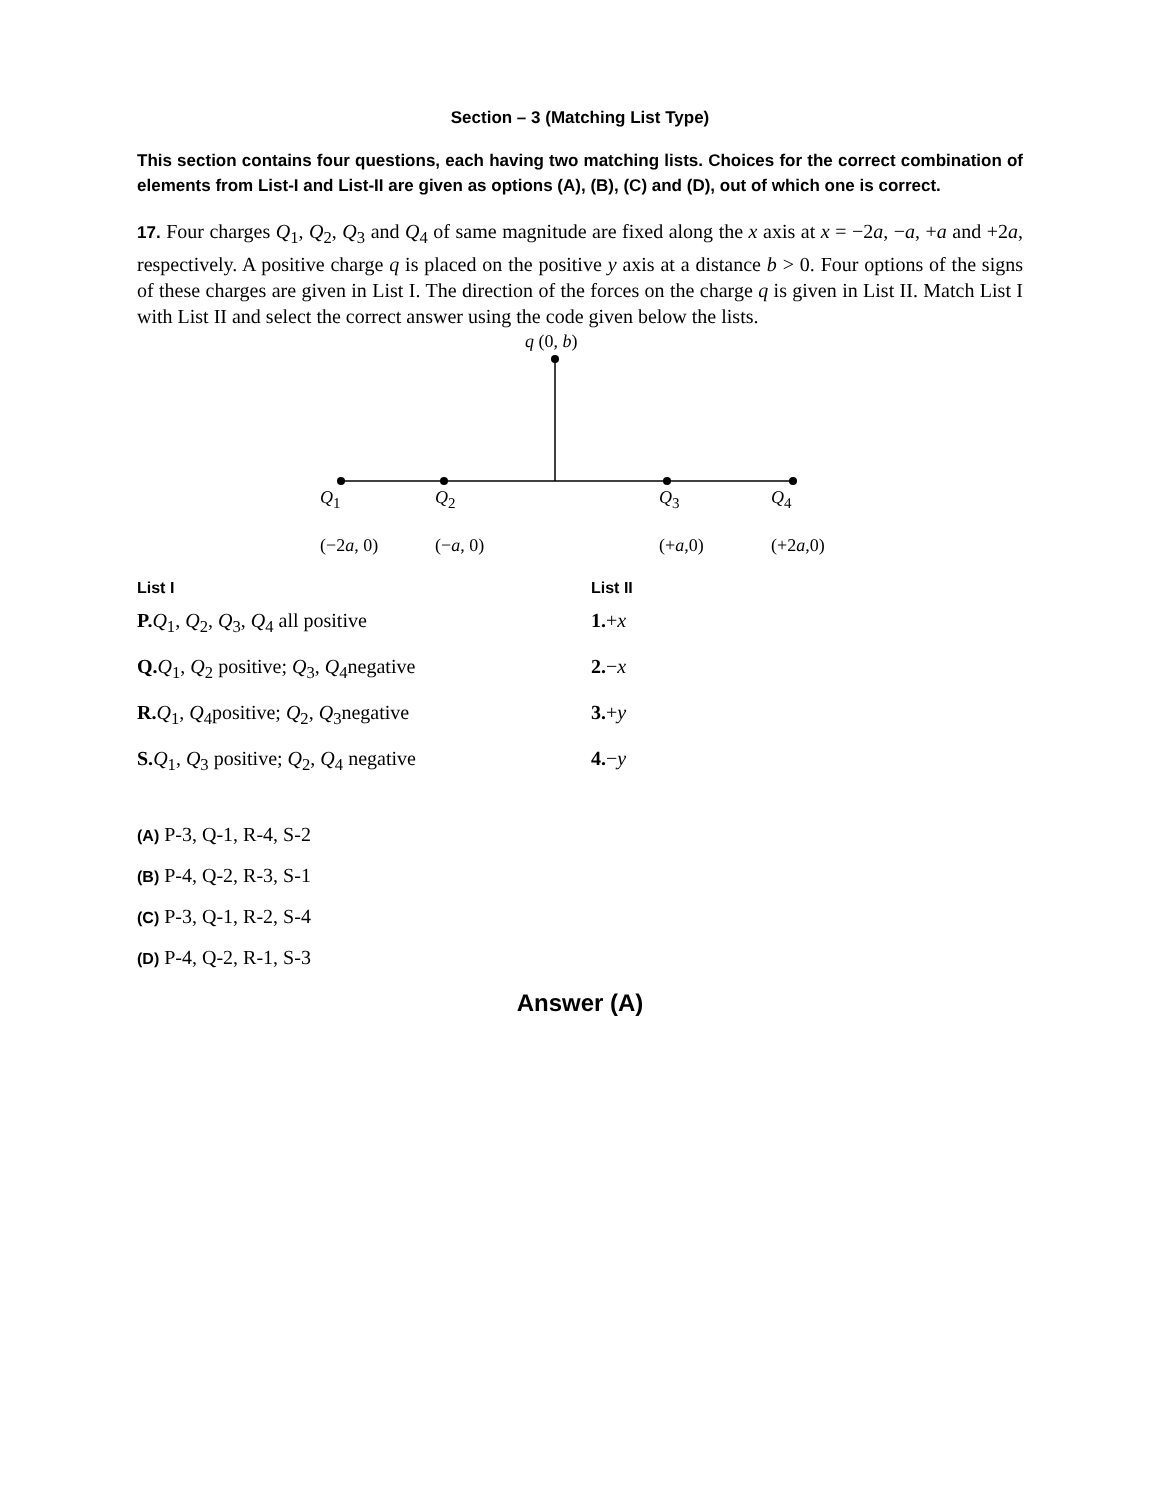Section – 3 (Matching List Type)
This section contains four questions, each having two matching lists. Choices for the correct combination of elements from List-I and List-II are given as options (A), (B), (C) and (D), out of which one is correct.
17. Four charges Q<sub>1</sub>, Q<sub>2</sub>, Q<sub>3</sub> and Q<sub>4</sub> of same magnitude are fixed along the x axis at x = −2a, −a, +a and +2a, respectively. A positive charge q is placed on the positive y axis at a distance b > 0. Four options of the signs of these charges are given in List I. The direction of the forces on the charge q is given in List II. Match List I with List II and select the correct answer using the code given below the lists.
q (0, b)
Q<sub>1</sub> Q<sub>2</sub> Q<sub>3</sub> Q<sub>4</sub>
(−2a, 0) (−a, 0) (+a,0) (+2a,0)
| List I | List II |
| --- | --- |
| P. Q<sub>1</sub>, Q<sub>2</sub>, Q<sub>3</sub>, Q<sub>4</sub> all positive | 1. + x |
| Q. Q<sub>1</sub>, Q<sub>2</sub> positive; Q<sub>3</sub>, Q<sub>4</sub>negative | 2. − x |
| R. Q<sub>1</sub>, Q<sub>4</sub>positive; Q<sub>2</sub>, Q<sub>3</sub>negative | 3. + y |
| S. Q<sub>1</sub>, Q<sub>3</sub> positive; Q<sub>2</sub>, Q<sub>4</sub> negative | 4. − y |
(A) P-3, Q-1, R-4, S-2
(B) P-4, Q-2, R-3, S-1
(C) P-3, Q-1, R-2, S-4
(D) P-4, Q-2, R-1, S-3
Answer (A)